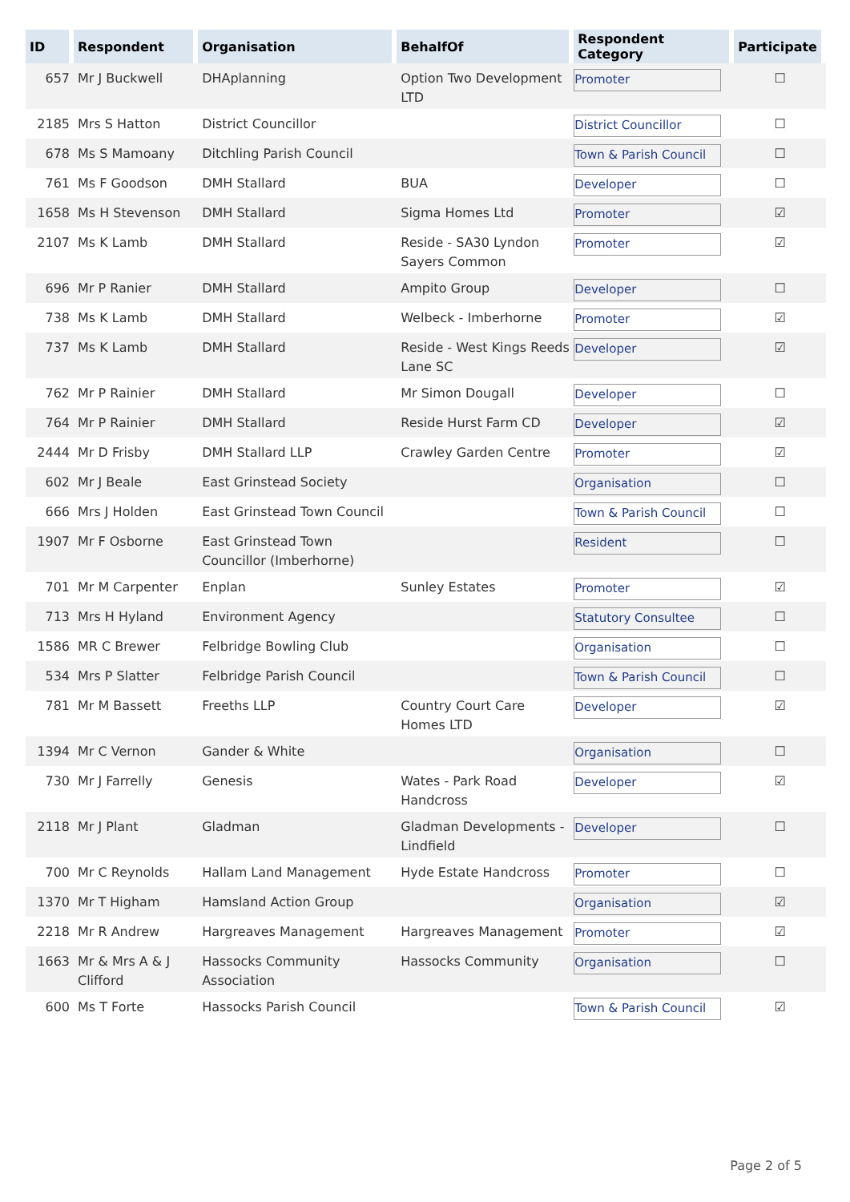| ID | Respondent | Organisation | BehalfOf | Respondent Category | Participate |
| --- | --- | --- | --- | --- | --- |
| 657 | Mr J Buckwell | DHAplanning | Option Two Development LTD | Promoter | ☐ |
| 2185 | Mrs S Hatton | District Councillor | | District Councillor | ☐ |
| 678 | Ms S Mamoany | Ditchling Parish Council | | Town & Parish Council | ☐ |
| 761 | Ms F Goodson | DMH Stallard | BUA | Developer | ☐ |
| 1658 | Ms H Stevenson | DMH Stallard | Sigma Homes Ltd | Promoter | ☑ |
| 2107 | Ms K Lamb | DMH Stallard | Reside - SA30 Lyndon Sayers Common | Promoter | ☑ |
| 696 | Mr P Ranier | DMH Stallard | Ampito Group | Developer | ☐ |
| 738 | Ms K Lamb | DMH Stallard | Welbeck - Imberhorne | Promoter | ☑ |
| 737 | Ms K Lamb | DMH Stallard | Reside - West Kings Reeds Lane SC | Developer | ☑ |
| 762 | Mr P Rainier | DMH Stallard | Mr Simon Dougall | Developer | ☐ |
| 764 | Mr P Rainier | DMH Stallard | Reside Hurst Farm CD | Developer | ☑ |
| 2444 | Mr D Frisby | DMH Stallard LLP | Crawley Garden Centre | Promoter | ☑ |
| 602 | Mr J Beale | East Grinstead Society | | Organisation | ☐ |
| 666 | Mrs J Holden | East Grinstead Town Council | | Town & Parish Council | ☐ |
| 1907 | Mr F Osborne | East Grinstead Town Councillor (Imberhorne) | | Resident | ☐ |
| 701 | Mr M Carpenter | Enplan | Sunley Estates | Promoter | ☑ |
| 713 | Mrs H Hyland | Environment Agency | | Statutory Consultee | ☐ |
| 1586 | MR C Brewer | Felbridge Bowling Club | | Organisation | ☐ |
| 534 | Mrs P Slatter | Felbridge Parish Council | | Town & Parish Council | ☐ |
| 781 | Mr M Bassett | Freeths LLP | Country Court Care Homes LTD | Developer | ☑ |
| 1394 | Mr C Vernon | Gander & White | | Organisation | ☐ |
| 730 | Mr J Farrelly | Genesis | Wates - Park Road Handcross | Developer | ☑ |
| 2118 | Mr J Plant | Gladman | Gladman Developments - Lindfield | Developer | ☐ |
| 700 | Mr C Reynolds | Hallam Land Management | Hyde Estate Handcross | Promoter | ☐ |
| 1370 | Mr T Higham | Hamsland Action Group | | Organisation | ☑ |
| 2218 | Mr R Andrew | Hargreaves Management | Hargreaves Management | Promoter | ☑ |
| 1663 | Mr & Mrs A & J Clifford | Hassocks Community Association | Hassocks Community | Organisation | ☐ |
| 600 | Ms T Forte | Hassocks Parish Council | | Town & Parish Council | ☑ |
Page 2 of 5